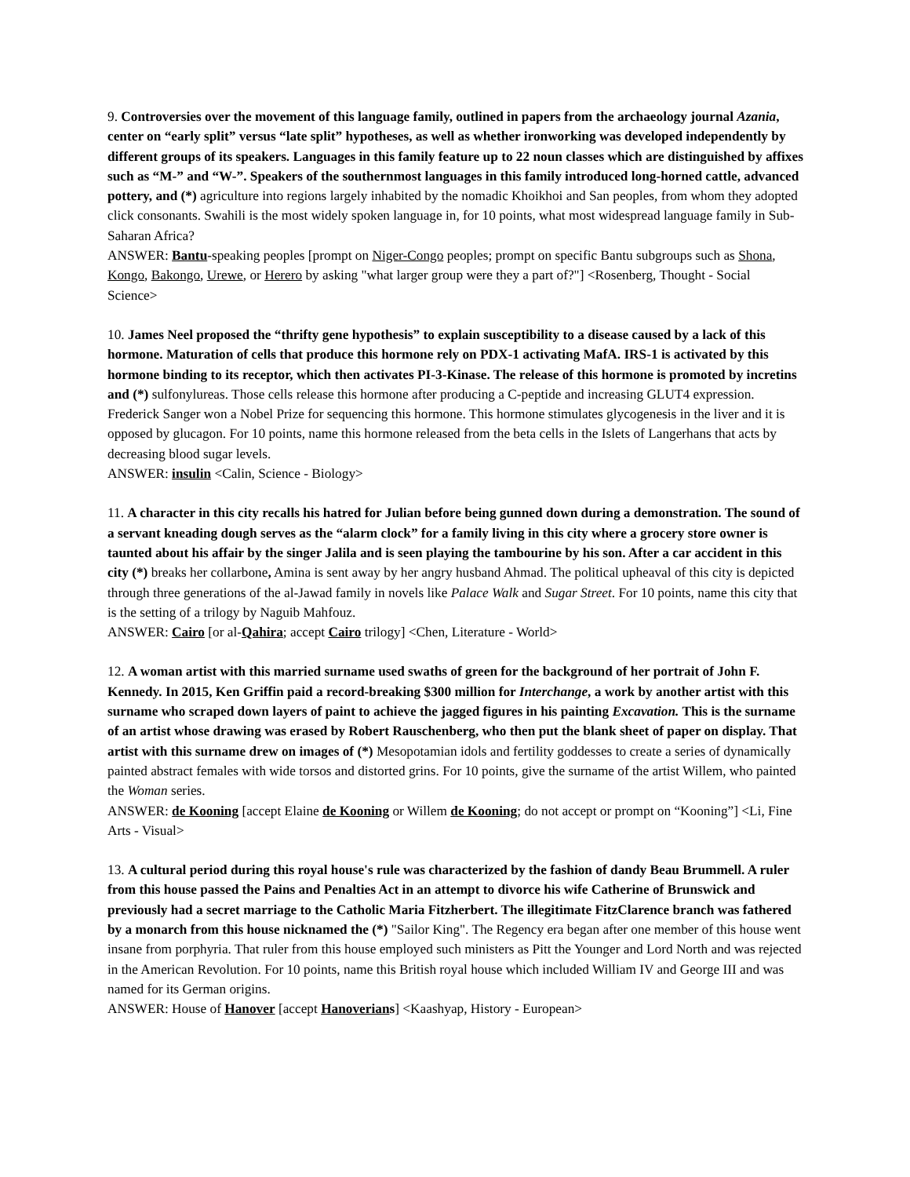9. Controversies over the movement of this language family, outlined in papers from the archaeology journal Azania, center on “early split” versus “late split” hypotheses, as well as whether ironworking was developed independently by different groups of its speakers. Languages in this family feature up to 22 noun classes which are distinguished by affixes such as “M-” and “W-”. Speakers of the southernmost languages in this family introduced long-horned cattle, advanced pottery, and (*) agriculture into regions largely inhabited by the nomadic Khoikhoi and San peoples, from whom they adopted click consonants. Swahili is the most widely spoken language in, for 10 points, what most widespread language family in Sub-Saharan Africa?
ANSWER: Bantu-speaking peoples [prompt on Niger-Congo peoples; prompt on specific Bantu subgroups such as Shona, Kongo, Bakongo, Urewe, or Herero by asking "what larger group were they a part of?"] <Rosenberg, Thought - Social Science>
10. James Neel proposed the “thrifty gene hypothesis” to explain susceptibility to a disease caused by a lack of this hormone. Maturation of cells that produce this hormone rely on PDX-1 activating MafA. IRS-1 is activated by this hormone binding to its receptor, which then activates PI-3-Kinase. The release of this hormone is promoted by incretins and (*) sulfonylureas. Those cells release this hormone after producing a C-peptide and increasing GLUT4 expression. Frederick Sanger won a Nobel Prize for sequencing this hormone. This hormone stimulates glycogenesis in the liver and it is opposed by glucagon. For 10 points, name this hormone released from the beta cells in the Islets of Langerhans that acts by decreasing blood sugar levels.
ANSWER: insulin <Calin, Science - Biology>
11. A character in this city recalls his hatred for Julian before being gunned down during a demonstration. The sound of a servant kneading dough serves as the “alarm clock” for a family living in this city where a grocery store owner is taunted about his affair by the singer Jalila and is seen playing the tambourine by his son. After a car accident in this city (*) breaks her collarbone, Amina is sent away by her angry husband Ahmad. The political upheaval of this city is depicted through three generations of the al-Jawad family in novels like Palace Walk and Sugar Street. For 10 points, name this city that is the setting of a trilogy by Naguib Mahfouz.
ANSWER: Cairo [or al-Qahira; accept Cairo trilogy] <Chen, Literature - World>
12. A woman artist with this married surname used swaths of green for the background of her portrait of John F. Kennedy. In 2015, Ken Griffin paid a record-breaking $300 million for Interchange, a work by another artist with this surname who scraped down layers of paint to achieve the jagged figures in his painting Excavation. This is the surname of an artist whose drawing was erased by Robert Rauschenberg, who then put the blank sheet of paper on display. That artist with this surname drew on images of (*) Mesopotamian idols and fertility goddesses to create a series of dynamically painted abstract females with wide torsos and distorted grins. For 10 points, give the surname of the artist Willem, who painted the Woman series.
ANSWER: de Kooning [accept Elaine de Kooning or Willem de Kooning; do not accept or prompt on “Kooning”] <Li, Fine Arts - Visual>
13. A cultural period during this royal house's rule was characterized by the fashion of dandy Beau Brummell. A ruler from this house passed the Pains and Penalties Act in an attempt to divorce his wife Catherine of Brunswick and previously had a secret marriage to the Catholic Maria Fitzherbert. The illegitimate FitzClarence branch was fathered by a monarch from this house nicknamed the (*) "Sailor King". The Regency era began after one member of this house went insane from porphyria. That ruler from this house employed such ministers as Pitt the Younger and Lord North and was rejected in the American Revolution. For 10 points, name this British royal house which included William IV and George III and was named for its German origins.
ANSWER: House of Hanover [accept Hanoverians] <Kaashyap, History - European>